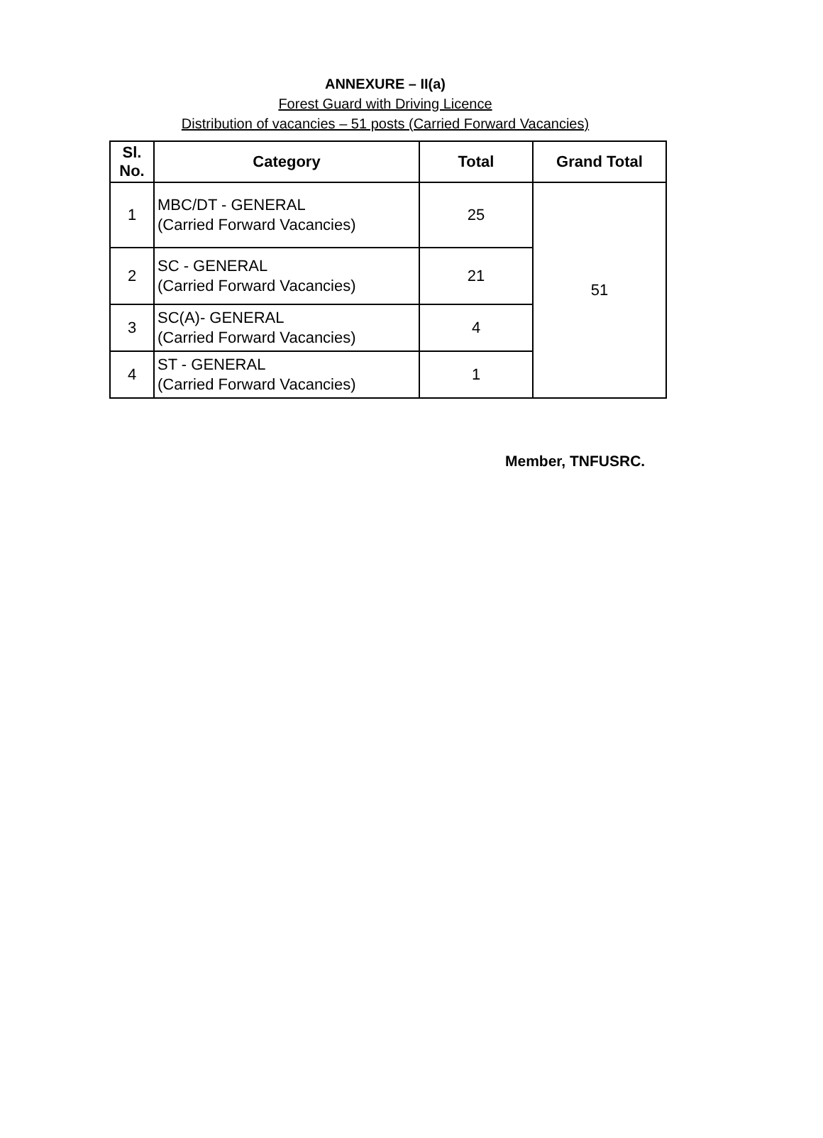ANNEXURE – II(a)
Forest Guard with Driving Licence
Distribution of vacancies – 51 posts (Carried Forward Vacancies)
| Sl. No. | Category | Total | Grand Total |
| --- | --- | --- | --- |
| 1 | MBC/DT - GENERAL (Carried Forward Vacancies) | 25 | 51 |
| 2 | SC - GENERAL (Carried Forward Vacancies) | 21 | |
| 3 | SC(A)- GENERAL (Carried Forward Vacancies) | 4 | |
| 4 | ST - GENERAL (Carried Forward Vacancies) | 1 | |
Member, TNFUSRC.